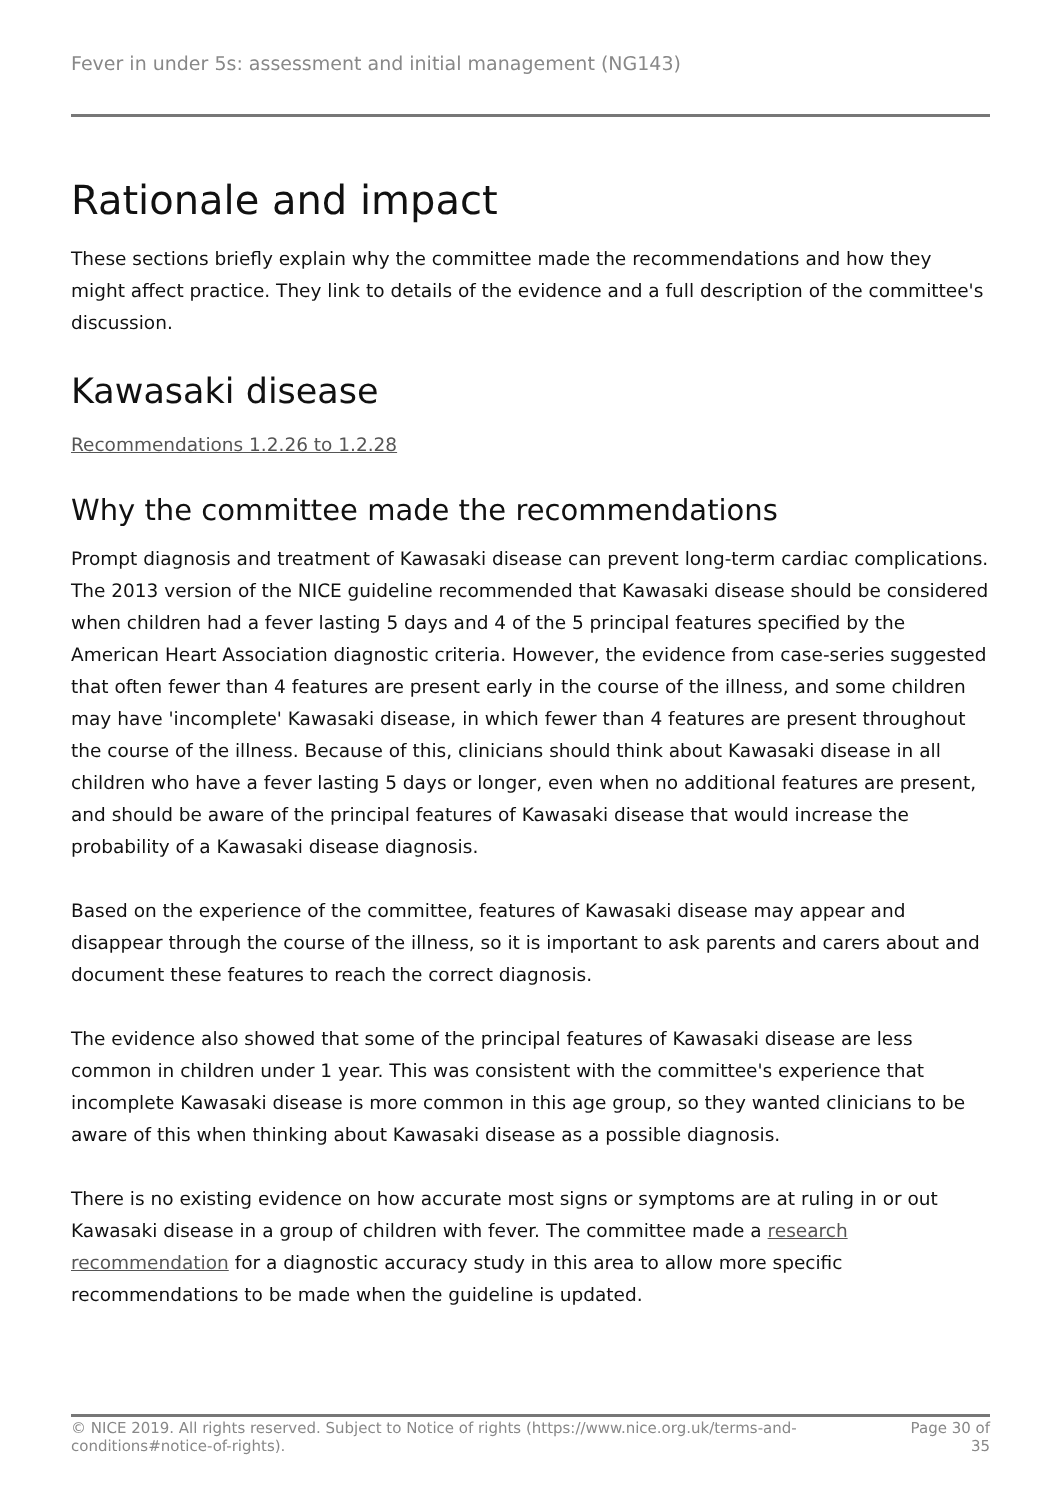Fever in under 5s: assessment and initial management (NG143)
Rationale and impact
These sections briefly explain why the committee made the recommendations and how they might affect practice. They link to details of the evidence and a full description of the committee's discussion.
Kawasaki disease
Recommendations 1.2.26 to 1.2.28
Why the committee made the recommendations
Prompt diagnosis and treatment of Kawasaki disease can prevent long-term cardiac complications. The 2013 version of the NICE guideline recommended that Kawasaki disease should be considered when children had a fever lasting 5 days and 4 of the 5 principal features specified by the American Heart Association diagnostic criteria. However, the evidence from case-series suggested that often fewer than 4 features are present early in the course of the illness, and some children may have 'incomplete' Kawasaki disease, in which fewer than 4 features are present throughout the course of the illness. Because of this, clinicians should think about Kawasaki disease in all children who have a fever lasting 5 days or longer, even when no additional features are present, and should be aware of the principal features of Kawasaki disease that would increase the probability of a Kawasaki disease diagnosis.
Based on the experience of the committee, features of Kawasaki disease may appear and disappear through the course of the illness, so it is important to ask parents and carers about and document these features to reach the correct diagnosis.
The evidence also showed that some of the principal features of Kawasaki disease are less common in children under 1 year. This was consistent with the committee's experience that incomplete Kawasaki disease is more common in this age group, so they wanted clinicians to be aware of this when thinking about Kawasaki disease as a possible diagnosis.
There is no existing evidence on how accurate most signs or symptoms are at ruling in or out Kawasaki disease in a group of children with fever. The committee made a research recommendation for a diagnostic accuracy study in this area to allow more specific recommendations to be made when the guideline is updated.
© NICE 2019. All rights reserved. Subject to Notice of rights (https://www.nice.org.uk/terms-and-
conditions#notice-of-rights).
Page 30 of
35